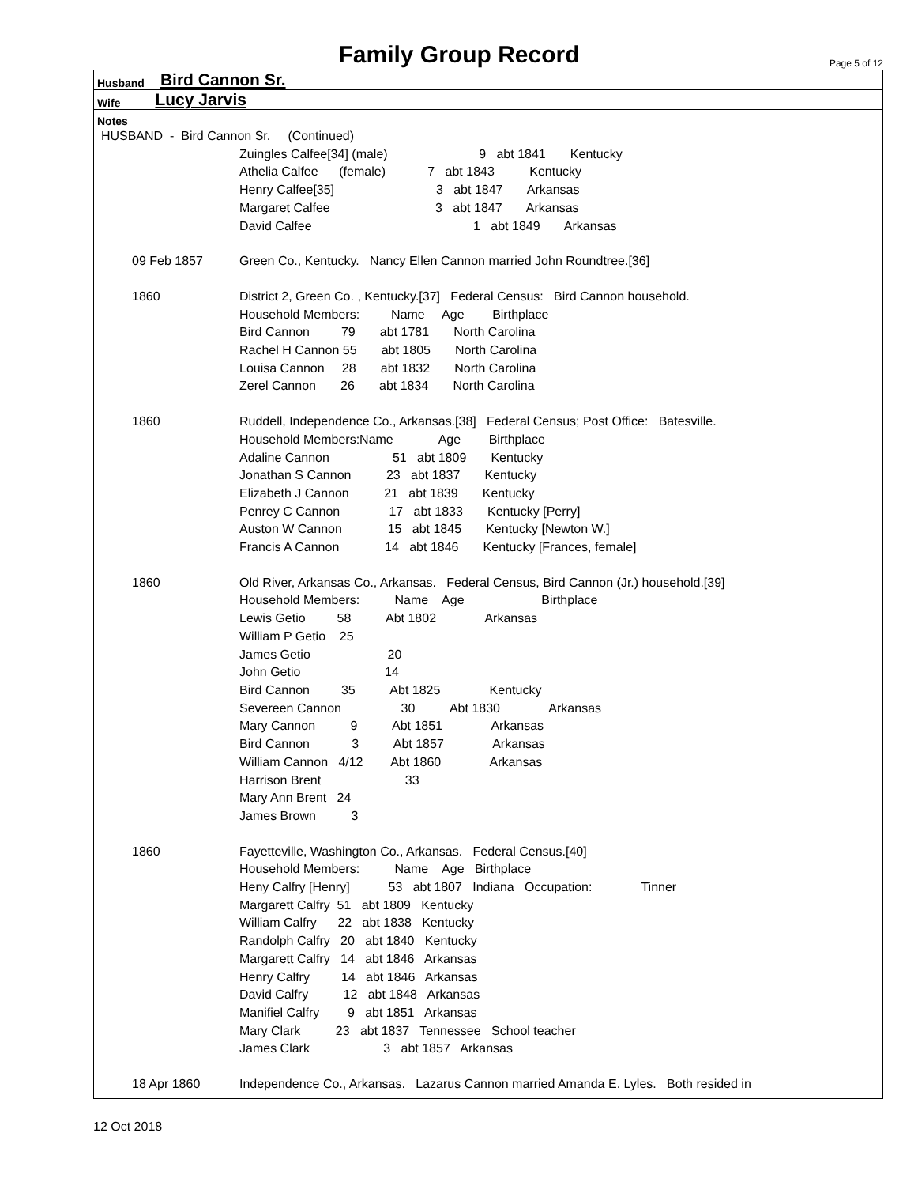Family Group Record
Page 5 of 12
Husband Bird Cannon Sr.
Wife Lucy Jarvis
Notes
HUSBAND - Bird Cannon Sr. (Continued)
Zuingles Calfee[34] (male) 9 abt 1841 Kentucky Athelia Calfee (female) 7 abt 1843 Kentucky Henry Calfee[35] 3 abt 1847 Arkansas Margaret Calfee 3 abt 1847 Arkansas David Calfee 1 abt 1849 Arkansas
09 Feb 1857 Green Co., Kentucky. Nancy Ellen Cannon married John Roundtree.[36]
1860 District 2, Green Co. , Kentucky.[37] Federal Census: Bird Cannon household. Household Members: Name Age Birthplace Bird Cannon 79 abt 1781 North Carolina Rachel H Cannon 55 abt 1805 North Carolina Louisa Cannon 28 abt 1832 North Carolina Zerel Cannon 26 abt 1834 North Carolina
1860 Ruddell, Independence Co., Arkansas.[38] Federal Census; Post Office: Batesville. Household Members:Name Age Birthplace Adaline Cannon 51 abt 1809 Kentucky Jonathan S Cannon 23 abt 1837 Kentucky Elizabeth J Cannon 21 abt 1839 Kentucky Penrey C Cannon 17 abt 1833 Kentucky [Perry] Auston W Cannon 15 abt 1845 Kentucky [Newton W.] Francis A Cannon 14 abt 1846 Kentucky [Frances, female]
1860 Old River, Arkansas Co., Arkansas. Federal Census, Bird Cannon (Jr.) household.[39] Household Members: Name Age Birthplace Lewis Getio 58 Abt 1802 Arkansas William P Getio 25 James Getio 20 John Getio 14 Bird Cannon 35 Abt 1825 Kentucky Severeen Cannon 30 Abt 1830 Arkansas Mary Cannon 9 Abt 1851 Arkansas Bird Cannon 3 Abt 1857 Arkansas William Cannon 4/12 Abt 1860 Arkansas Harrison Brent 33 Mary Ann Brent 24 James Brown 3
1860 Fayetteville, Washington Co., Arkansas. Federal Census.[40] Household Members: Name Age Birthplace Heny Calfry [Henry] 53 abt 1807 Indiana Occupation: Tinner Margarett Calfry 51 abt 1809 Kentucky William Calfry 22 abt 1838 Kentucky Randolph Calfry 20 abt 1840 Kentucky Margarett Calfry 14 abt 1846 Arkansas Henry Calfry 14 abt 1846 Arkansas David Calfry 12 abt 1848 Arkansas Manifiel Calfry 9 abt 1851 Arkansas Mary Clark 23 abt 1837 Tennessee School teacher James Clark 3 abt 1857 Arkansas
18 Apr 1860 Independence Co., Arkansas. Lazarus Cannon married Amanda E. Lyles. Both resided in
12 Oct 2018